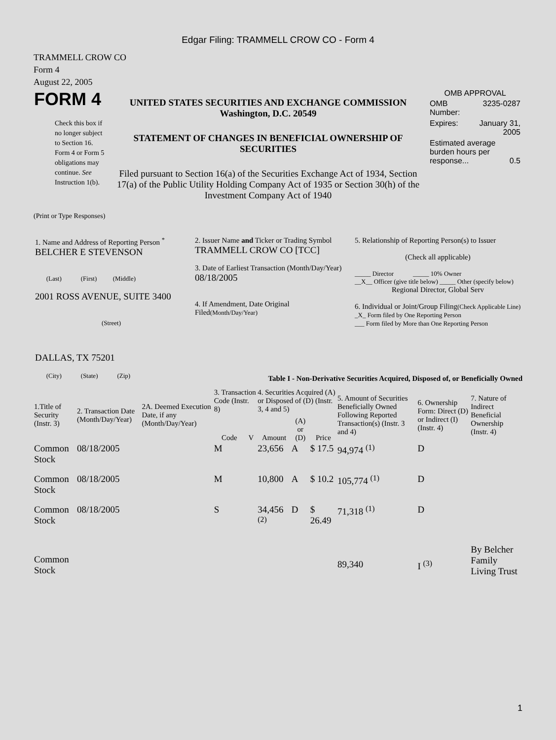Edgar Filing: TRAMMELL CROW CO - Form 4
TRAMMELL CROW CO
Form 4
August 22, 2005
| FORM 4 Check this box if no longer subject to Section 16. Form 4 or Form 5 obligations may continue. See Instruction 1(b). | UNITED STATES SECURITIES AND EXCHANGE COMMISSION Washington, D.C. 20549 STATEMENT OF CHANGES IN BENEFICIAL OWNERSHIP OF SECURITIES Filed pursuant to Section 16(a) of the Securities Exchange Act of 1934, Section 17(a) of the Public Utility Holding Company Act of 1935 or Section 30(h) of the Investment Company Act of 1940 | OMB APPROVAL / OMB Number: / 3235-0287 / / Expires: / January 31, 2005 / / Estimated average burden hours per response... 0.5 / / |
(Print or Type Responses)
| 1. Name and Address of Reporting Person <sup>*</sup> BELCHER E STEVENSON (Last) (First) (Middle) 2001 ROSS AVENUE, SUITE 3400 (Street) DALLAS, TX 75201 (City) (State) (Zip) | 2. Issuer Name and Ticker or Trading Symbol TRAMMELL CROW CO [TCC] 3. Date of Earliest Transaction (Month/Day/Year) 08/18/2005 4. If Amendment, Date Original Filed (Month/Day/Year) | 5. Relationship of Reporting Person(s) to Issuer (Check all applicable) _____ Director _____ 10% Owner __X__ Officer (give title below) _____ Other (specify below) Regional Director, Global Serv 6. Individual or Joint/Group Filing (Check Applicable Line) _X_ Form filed by One Reporting Person ___ Form filed by More than One Reporting Person |
Table I - Non-Derivative Securities Acquired, Disposed of, or Beneficially Owned
| 1.Title of Security (Instr. 3) | 2. Transaction Date (Month/Day/Year) | 2A. Deemed Execution Date, if any (Month/Day/Year) | 3. Transaction Code (Instr. 8) | | 4. Securities Acquired (A) or Disposed of (D) (Instr. 3, 4 and 5) | | | 5. Amount of Securities Beneficially Owned Following Reported Transaction(s) (Instr. 3 and 4) | 6. Ownership Form: Direct (D) or Indirect (I) (Instr. 4) | 7. Nature of Indirect Beneficial Ownership (Instr. 4) |
| --- | --- | --- | --- | --- | --- | --- | --- | --- | --- | --- |
| | | | Code | V | Amount | (A) or (D) | Price | | | |
| Common Stock | 08/18/2005 | | M | | 23,656 | A | $ 17.5 | 94,974 <sup>(1)</sup> | D | |
| Common Stock | 08/18/2005 | | M | | 10,800 | A | $ 10.2 | 105,774 <sup>(1)</sup> | D | |
| Common Stock | 08/18/2005 | | S | | 34,456 <sup>(2)</sup> | D | $ 26.49 | 71,318 <sup>(1)</sup> | D | |
| Common Stock | | | | | | | | 89,340 | I <sup>(3)</sup> | By Belcher Family Living Trust |
1